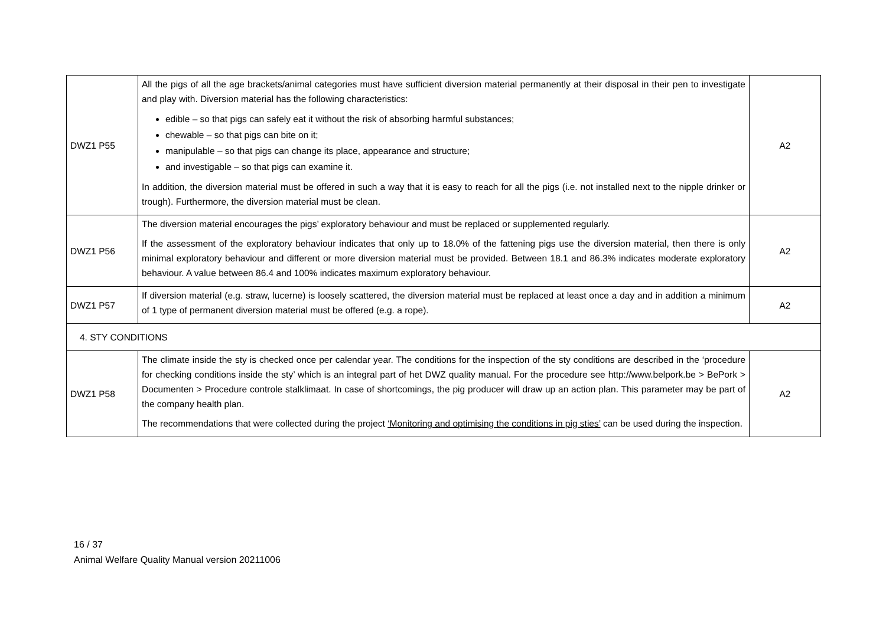| DWZ1 P55 | All the pigs of all the age brackets/animal categories must have sufficient diversion material permanently at their disposal in their pen to investigate and play with. Diversion material has the following characteristics: edible – so that pigs can safely eat it without the risk of absorbing harmful substances; chewable – so that pigs can bite on it; manipulable – so that pigs can change its place, appearance and structure; and investigable – so that pigs can examine it. In addition, the diversion material must be offered in such a way that it is easy to reach for all the pigs (i.e. not installed next to the nipple drinker or trough). Furthermore, the diversion material must be clean. | A2 |
| DWZ1 P56 | The diversion material encourages the pigs’ exploratory behaviour and must be replaced or supplemented regularly. If the assessment of the exploratory behaviour indicates that only up to 18.0% of the fattening pigs use the diversion material, then there is only minimal exploratory behaviour and different or more diversion material must be provided. Between 18.1 and 86.3% indicates moderate exploratory behaviour. A value between 86.4 and 100% indicates maximum exploratory behaviour. | A2 |
| DWZ1 P57 | If diversion material (e.g. straw, lucerne) is loosely scattered, the diversion material must be replaced at least once a day and in addition a minimum of 1 type of permanent diversion material must be offered (e.g. a rope). | A2 |
| 4. STY CONDITIONS | | |
| DWZ1 P58 | The climate inside the sty is checked once per calendar year. The conditions for the inspection of the sty conditions are described in the ‘procedure for checking conditions inside the sty’ which is an integral part of het DWZ quality manual. For the procedure see http://www.belpork.be > BePork > Documenten > Procedure controle stalklimaat. In case of shortcomings, the pig producer will draw up an action plan. This parameter may be part of the company health plan. The recommendations that were collected during the project ‘Monitoring and optimising the conditions in pig sties’ can be used during the inspection. | A2 |
16 / 37
Animal Welfare Quality Manual version 20211006